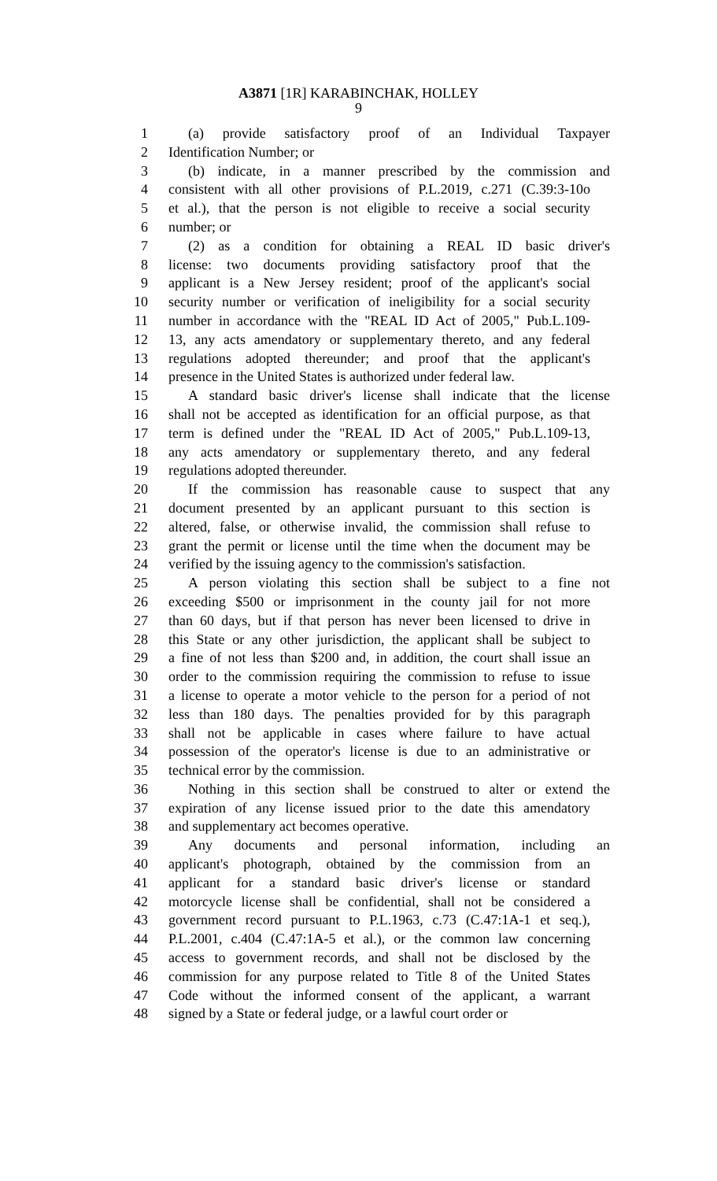A3871 [1R] KARABINCHAK, HOLLEY
9
1 (a) provide satisfactory proof of an Individual Taxpayer
2 Identification Number; or
3 (b) indicate, in a manner prescribed by the commission and
4 consistent with all other provisions of P.L.2019, c.271 (C.39:3-10o
5 et al.), that the person is not eligible to receive a social security
6 number; or
7 (2) as a condition for obtaining a REAL ID basic driver's
8 license: two documents providing satisfactory proof that the
9 applicant is a New Jersey resident; proof of the applicant's social
10 security number or verification of ineligibility for a social security
11 number in accordance with the "REAL ID Act of 2005," Pub.L.109-
12 13, any acts amendatory or supplementary thereto, and any federal
13 regulations adopted thereunder; and proof that the applicant's
14 presence in the United States is authorized under federal law.
15 A standard basic driver's license shall indicate that the license
16 shall not be accepted as identification for an official purpose, as that
17 term is defined under the "REAL ID Act of 2005," Pub.L.109-13,
18 any acts amendatory or supplementary thereto, and any federal
19 regulations adopted thereunder.
20 If the commission has reasonable cause to suspect that any
21 document presented by an applicant pursuant to this section is
22 altered, false, or otherwise invalid, the commission shall refuse to
23 grant the permit or license until the time when the document may be
24 verified by the issuing agency to the commission's satisfaction.
25 A person violating this section shall be subject to a fine not
26 exceeding $500 or imprisonment in the county jail for not more
27 than 60 days, but if that person has never been licensed to drive in
28 this State or any other jurisdiction, the applicant shall be subject to
29 a fine of not less than $200 and, in addition, the court shall issue an
30 order to the commission requiring the commission to refuse to issue
31 a license to operate a motor vehicle to the person for a period of not
32 less than 180 days. The penalties provided for by this paragraph
33 shall not be applicable in cases where failure to have actual
34 possession of the operator's license is due to an administrative or
35 technical error by the commission.
36 Nothing in this section shall be construed to alter or extend the
37 expiration of any license issued prior to the date this amendatory
38 and supplementary act becomes operative.
39 Any documents and personal information, including an
40 applicant's photograph, obtained by the commission from an
41 applicant for a standard basic driver's license or standard
42 motorcycle license shall be confidential, shall not be considered a
43 government record pursuant to P.L.1963, c.73 (C.47:1A-1 et seq.),
44 P.L.2001, c.404 (C.47:1A-5 et al.), or the common law concerning
45 access to government records, and shall not be disclosed by the
46 commission for any purpose related to Title 8 of the United States
47 Code without the informed consent of the applicant, a warrant
48 signed by a State or federal judge, or a lawful court order or